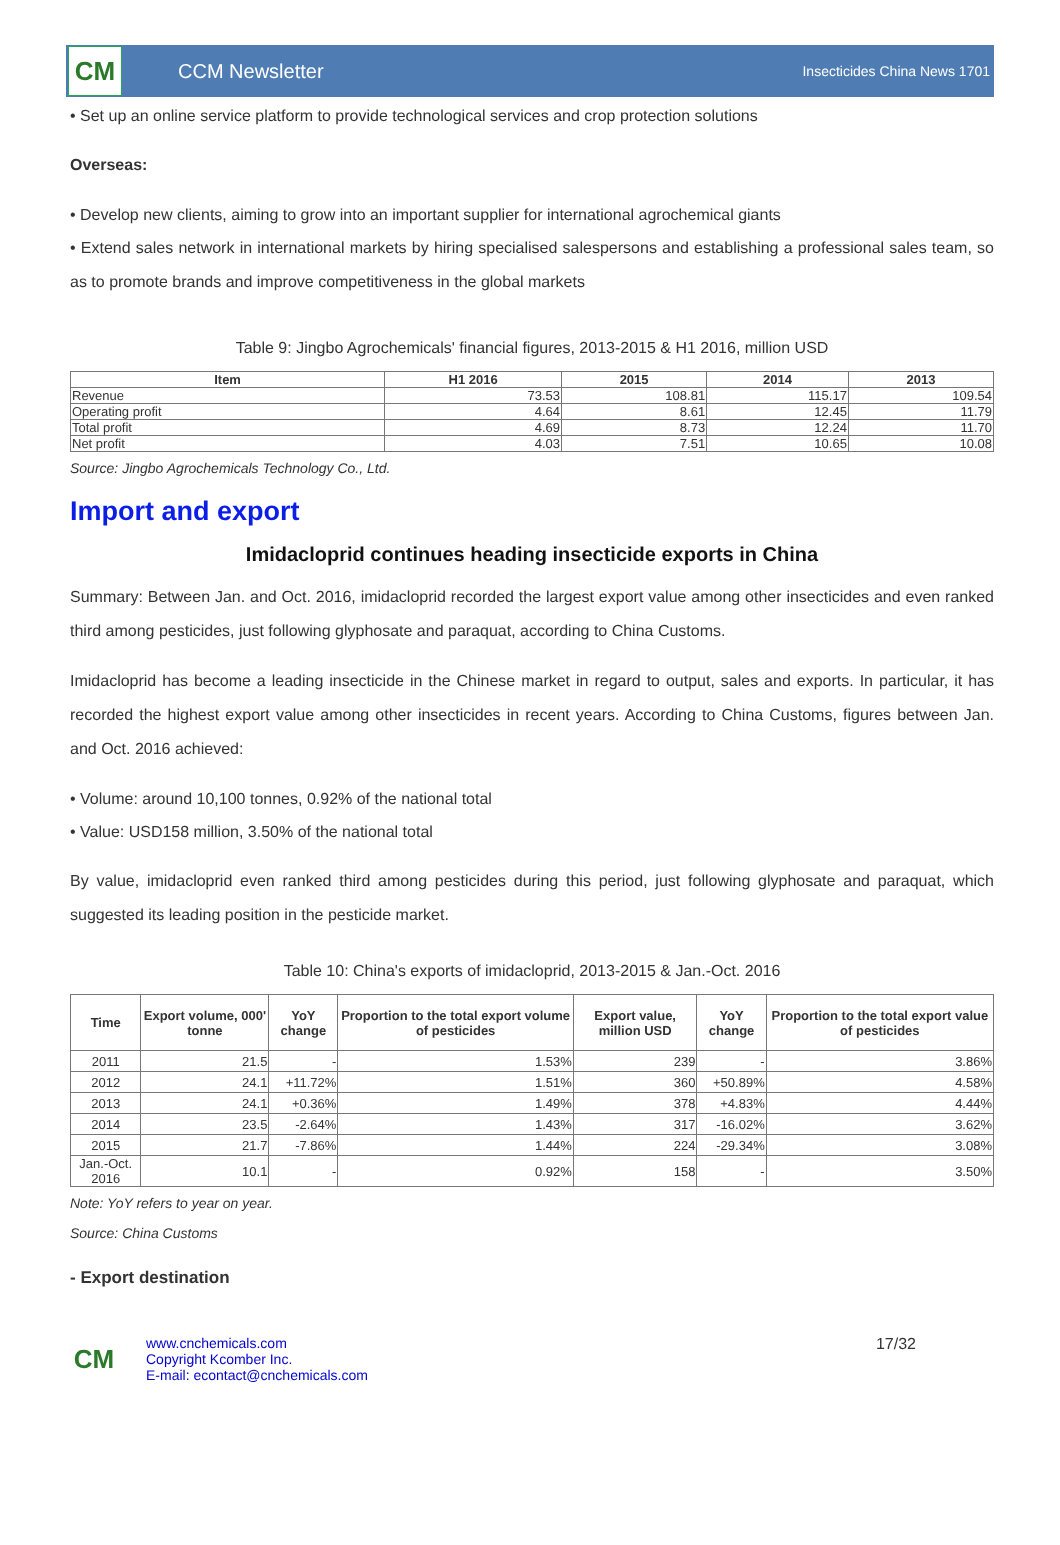CM
CCM Newsletter
Insecticides China News 1701
• Set up an online service platform to provide technological services and crop protection solutions
Overseas:
• Develop new clients, aiming to grow into an important supplier for international agrochemical giants
• Extend sales network in international markets by hiring specialised salespersons and establishing a professional sales team, so as to promote brands and improve competitiveness in the global markets
Table 9: Jingbo Agrochemicals' financial figures, 2013-2015 & H1 2016, million USD
| Item | H1 2016 | 2015 | 2014 | 2013 |
| --- | --- | --- | --- | --- |
| Revenue | 73.53 | 108.81 | 115.17 | 109.54 |
| Operating profit | 4.64 | 8.61 | 12.45 | 11.79 |
| Total profit | 4.69 | 8.73 | 12.24 | 11.70 |
| Net profit | 4.03 | 7.51 | 10.65 | 10.08 |
Source: Jingbo Agrochemicals Technology Co., Ltd.
Import and export
Imidacloprid continues heading insecticide exports in China
Summary: Between Jan. and Oct. 2016, imidacloprid recorded the largest export value among other insecticides and even ranked third among pesticides, just following glyphosate and paraquat, according to China Customs.
Imidacloprid has become a leading insecticide in the Chinese market in regard to output, sales and exports. In particular, it has recorded the highest export value among other insecticides in recent years. According to China Customs, figures between Jan. and Oct. 2016 achieved:
• Volume: around 10,100 tonnes, 0.92% of the national total
• Value: USD158 million, 3.50% of the national total
By value, imidacloprid even ranked third among pesticides during this period, just following glyphosate and paraquat, which suggested its leading position in the pesticide market.
Table 10: China's exports of imidacloprid, 2013-2015 & Jan.-Oct. 2016
| Time | Export volume, 000' tonne | YoY change | Proportion to the total export volume of pesticides | Export value, million USD | YoY change | Proportion to the total export value of pesticides |
| --- | --- | --- | --- | --- | --- | --- |
| 2011 | 21.5 | - | 1.53% | 239 | - | 3.86% |
| 2012 | 24.1 | +11.72% | 1.51% | 360 | +50.89% | 4.58% |
| 2013 | 24.1 | +0.36% | 1.49% | 378 | +4.83% | 4.44% |
| 2014 | 23.5 | -2.64% | 1.43% | 317 | -16.02% | 3.62% |
| 2015 | 21.7 | -7.86% | 1.44% | 224 | -29.34% | 3.08% |
| Jan.-Oct. 2016 | 10.1 | - | 0.92% | 158 | - | 3.50% |
Note: YoY refers to year on year.
Source: China Customs
- Export destination
CM
www.cnchemicals.com
Copyright Kcomber Inc.
E-mail: econtact@cnchemicals.com
17/32